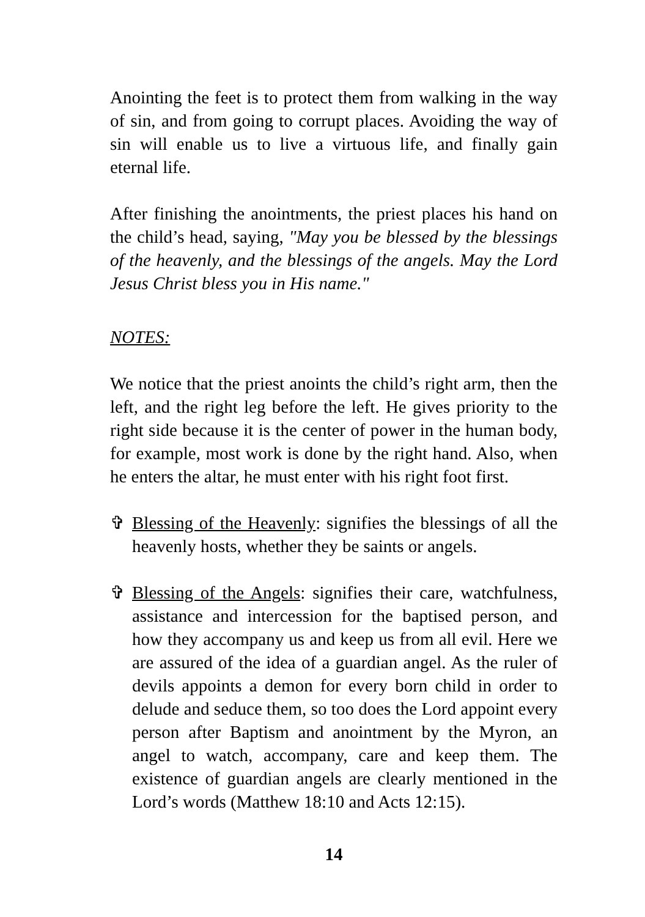Anointing the feet is to protect them from walking in the way of sin, and from going to corrupt places. Avoiding the way of sin will enable us to live a virtuous life, and finally gain eternal life.
After finishing the anointments, the priest places his hand on the child’s head, saying, "May you be blessed by the blessings of the heavenly, and the blessings of the angels. May the Lord Jesus Christ bless you in His name."
NOTES:
We notice that the priest anoints the child’s right arm, then the left, and the right leg before the left. He gives priority to the right side because it is the center of power in the human body, for example, most work is done by the right hand. Also, when he enters the altar, he must enter with his right foot first.
✞ Blessing of the Heavenly: signifies the blessings of all the heavenly hosts, whether they be saints or angels.
✞ Blessing of the Angels: signifies their care, watchfulness, assistance and intercession for the baptised person, and how they accompany us and keep us from all evil. Here we are assured of the idea of a guardian angel. As the ruler of devils appoints a demon for every born child in order to delude and seduce them, so too does the Lord appoint every person after Baptism and anointment by the Myron, an angel to watch, accompany, care and keep them. The existence of guardian angels are clearly mentioned in the Lord’s words (Matthew 18:10 and Acts 12:15).
14